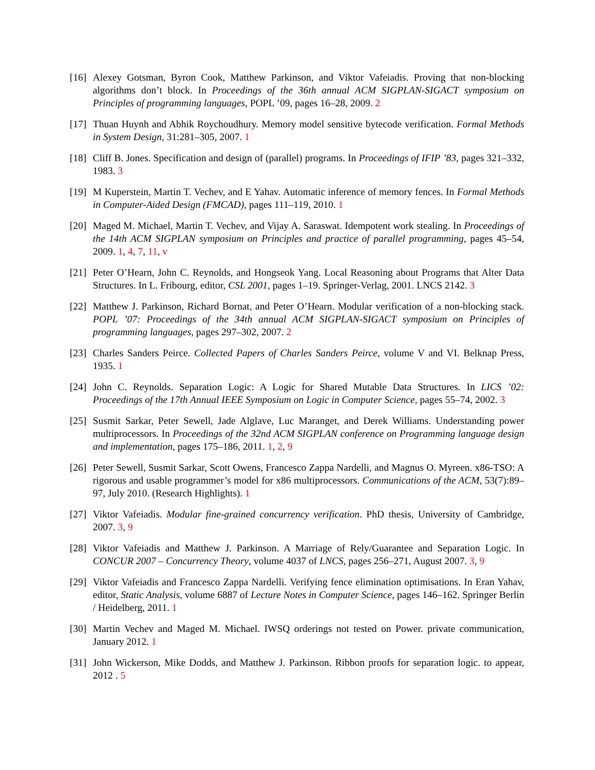[16]
Alexey Gotsman, Byron Cook, Matthew Parkinson, and Viktor Vafeiadis. Proving that non-blocking algorithms don’t block. In Proceedings of the 36th annual ACM SIGPLAN-SIGACT symposium on Principles of programming languages, POPL ’09, pages 16–28, 2009. 2
[17]
Thuan Huynh and Abhik Roychoudhury. Memory model sensitive bytecode verification. Formal Methods in System Design, 31:281–305, 2007. 1
[18]
Cliff B. Jones. Specification and design of (parallel) programs. In Proceedings of IFIP ’83, pages 321–332, 1983. 3
[19]
M Kuperstein, Martin T. Vechev, and E Yahav. Automatic inference of memory fences. In Formal Methods in Computer-Aided Design (FMCAD), pages 111–119, 2010. 1
[20]
Maged M. Michael, Martin T. Vechev, and Vijay A. Saraswat. Idempotent work stealing. In Proceedings of the 14th ACM SIGPLAN symposium on Principles and practice of parallel programming, pages 45–54, 2009. 1, 4, 7, 11, v
[21]
Peter O’Hearn, John C. Reynolds, and Hongseok Yang. Local Reasoning about Programs that Alter Data Structures. In L. Fribourg, editor, CSL 2001, pages 1–19. Springer-Verlag, 2001. LNCS 2142. 3
[22]
Matthew J. Parkinson, Richard Bornat, and Peter O’Hearn. Modular verification of a non-blocking stack. POPL ’07: Proceedings of the 34th annual ACM SIGPLAN-SIGACT symposium on Principles of programming languages, pages 297–302, 2007. 2
[23]
Charles Sanders Peirce. Collected Papers of Charles Sanders Peirce, volume V and VI. Belknap Press, 1935. 1
[24]
John C. Reynolds. Separation Logic: A Logic for Shared Mutable Data Structures. In LICS ’02: Proceedings of the 17th Annual IEEE Symposium on Logic in Computer Science, pages 55–74, 2002. 3
[25]
Susmit Sarkar, Peter Sewell, Jade Alglave, Luc Maranget, and Derek Williams. Understanding power multiprocessors. In Proceedings of the 32nd ACM SIGPLAN conference on Programming language design and implementation, pages 175–186, 2011. 1, 2, 9
[26]
Peter Sewell, Susmit Sarkar, Scott Owens, Francesco Zappa Nardelli, and Magnus O. Myreen. x86-TSO: A rigorous and usable programmer’s model for x86 multiprocessors. Communications of the ACM, 53(7):89–97, July 2010. (Research Highlights). 1
[27]
Viktor Vafeiadis. Modular fine-grained concurrency verification. PhD thesis, University of Cambridge, 2007. 3, 9
[28]
Viktor Vafeiadis and Matthew J. Parkinson. A Marriage of Rely/Guarantee and Separation Logic. In CONCUR 2007 – Concurrency Theory, volume 4037 of LNCS, pages 256–271, August 2007. 3, 9
[29]
Viktor Vafeiadis and Francesco Zappa Nardelli. Verifying fence elimination optimisations. In Eran Yahav, editor, Static Analysis, volume 6887 of Lecture Notes in Computer Science, pages 146–162. Springer Berlin / Heidelberg, 2011. 1
[30]
Martin Vechev and Maged M. Michael. IWSQ orderings not tested on Power. private communication, January 2012. 1
[31]
John Wickerson, Mike Dodds, and Matthew J. Parkinson. Ribbon proofs for separation logic. to appear, 2012 . 5